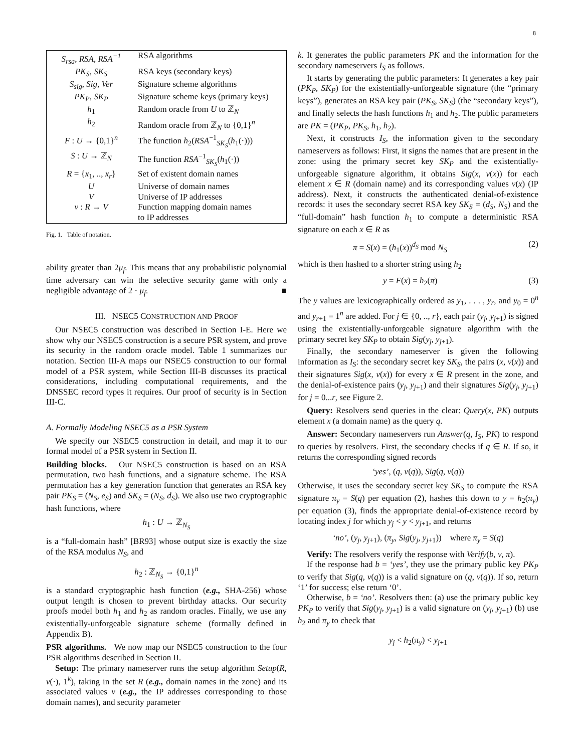8
| S<sub>rsa</sub>, RSA, RSA<sup>−1</sup> | RSA algorithms |
| PK<sub>S</sub>, SK<sub>S</sub> | RSA keys (secondary keys) |
| S<sub>sig</sub>, Sig, Ver | Signature scheme algorithms |
| PK<sub>P</sub>, SK<sub>P</sub> | Signature scheme keys (primary keys) |
| h<sub>1</sub> | Random oracle from U to ℤ<sub>N</sub> |
| h<sub>2</sub> | Random oracle from ℤ<sub>N</sub> to {0,1}<sup>n</sup> |
| F : U → {0,1}<sup>n</sup> | The function h<sub>2</sub>( RSA<sup>−1</sup><sub>SK<sub>S</sub></sub>( h<sub>1</sub>(·))) |
| S : U → ℤ<sub>N</sub> | The function RSA<sup>−1</sup><sub>SK<sub>S</sub></sub>( h<sub>1</sub>(·)) |
| R = { x<sub>1</sub>, .., x<sub>r</sub> } | Set of existent domain names |
| U | Universe of domain names |
| V | Universe of IP addresses |
| v : R → V | Function mapping domain names to IP addresses |
Fig. 1. Table of notation.
ability greater than 2μ<sub>f</sub>. This means that any probabilistic polynomial time adversary can win the selective security game with only a negligible advantage of 2 · μ<sub>f</sub>. ■
III. NSEC5 CONSTRUCTION AND PROOF
Our NSEC5 construction was described in Section I-E. Here we show why our NSEC5 construction is a secure PSR system, and prove its security in the random oracle model. Table 1 summarizes our notation. Section III-A maps our NSEC5 construction to our formal model of a PSR system, while Section III-B discusses its practical considerations, including computational requirements, and the DNSSEC record types it requires. Our proof of security is in Section III-C.
A. Formally Modeling NSEC5 as a PSR System
We specify our NSEC5 construction in detail, and map it to our formal model of a PSR system in Section II.
Building blocks. Our NSEC5 construction is based on an RSA permutation, two hash functions, and a signature scheme. The RSA permutation has a key generation function that generates an RSA key pair PK<sub>S</sub> = (N<sub>S</sub>, e<sub>S</sub>) and SK<sub>S</sub> = (N<sub>S</sub>, d<sub>S</sub>). We also use two cryptographic hash functions, where
h<sub>1</sub> : U → ℤ<sub>N<sub>S</sub></sub>
is a “full-domain hash” [BR93] whose output size is exactly the size of the RSA modulus N<sub>S</sub>, and
h<sub>2</sub> : ℤ<sub>N<sub>S</sub></sub> → {0,1}<sup>n</sup>
is a standard cryptographic hash function (e.g., SHA-256) whose output length is chosen to prevent birthday attacks. Our security proofs model both h<sub>1</sub> and h<sub>2</sub> as random oracles. Finally, we use any existentially-unforgeable signature scheme (formally defined in Appendix B).
PSR algorithms. We now map our NSEC5 construction to the four PSR algorithms described in Section II.
Setup: The primary nameserver runs the setup algorithm Setup(R, v(·), 1<sup>k</sup>), taking in the set R (e.g., domain names in the zone) and its associated values v (e.g., the IP addresses corresponding to those domain names), and security parameter
k. It generates the public parameters PK and the information for the secondary nameservers I<sub>S</sub> as follows.
It starts by generating the public parameters: It generates a key pair (PK<sub>P</sub>, SK<sub>P</sub>) for the existentially-unforgeable signature (the “primary keys”), generates an RSA key pair (PK<sub>S</sub>, SK<sub>S</sub>) (the “secondary keys”), and finally selects the hash functions h<sub>1</sub> and h<sub>2</sub>. The public parameters are PK = (PK<sub>P</sub>, PK<sub>S</sub>, h<sub>1</sub>, h<sub>2</sub>).
Next, it constructs I<sub>S</sub>, the information given to the secondary nameservers as follows: First, it signs the names that are present in the zone: using the primary secret key SK<sub>P</sub> and the existentially-unforgeable signature algorithm, it obtains Sig(x, v(x)) for each element x ∈ R (domain name) and its corresponding values v(x) (IP address). Next, it constructs the authenticated denial-of-existence records: it uses the secondary secret RSA key SK<sub>S</sub> = (d<sub>S</sub>, N<sub>S</sub>) and the “full-domain” hash function h<sub>1</sub> to compute a deterministic RSA signature on each x ∈ R as
π = S(x) = (h<sub>1</sub>(x))<sup>d<sub>S</sub></sup> mod N<sub>S</sub> (2)
which is then hashed to a shorter string using h<sub>2</sub>
y = F(x) = h<sub>2</sub>(π) (3)
The y values are lexicographically ordered as y<sub>1</sub>, . . . , y<sub>r</sub>, and y<sub>0</sub> = 0<sup>n</sup> and y<sub>r+1</sub> = 1<sup>n</sup> are added. For j ∈ {0, .., r}, each pair (y<sub>j</sub>, y<sub>j+1</sub>) is signed using the existentially-unforgeable signature algorithm with the primary secret key SK<sub>P</sub> to obtain Sig(y<sub>j</sub>, y<sub>j+1</sub>).
Finally, the secondary nameserver is given the following information as I<sub>S</sub>: the secondary secret key SK<sub>S</sub>, the pairs (x, v(x)) and their signatures Sig(x, v(x)) for every x ∈ R present in the zone, and the denial-of-existence pairs (y<sub>j</sub>, y<sub>j+1</sub>) and their signatures Sig(y<sub>j</sub>, y<sub>j+1</sub>) for j = 0...r, see Figure 2.
Query: Resolvers send queries in the clear: Query(x, PK) outputs element x (a domain name) as the query q.
Answer: Secondary nameservers run Answer(q, I<sub>S</sub>, PK) to respond to queries by resolvers. First, the secondary checks if q ∈ R. If so, it returns the corresponding signed records
‘yes’, (q, v(q)), Sig(q, v(q))
Otherwise, it uses the secondary secret key SK<sub>S</sub> to compute the RSA signature π<sub>y</sub> = S(q) per equation (2), hashes this down to y = h<sub>2</sub>(π<sub>y</sub>) per equation (3), finds the appropriate denial-of-existence record by locating index j for which y<sub>j</sub> < y < y<sub>j+1</sub>, and returns
‘no’, (y<sub>j</sub>, y<sub>j+1</sub>), (π<sub>y</sub>, Sig(y<sub>j</sub>, y<sub>j+1</sub>)) where π<sub>y</sub> = S(q)
Verify: The resolvers verify the response with Verify(b, v, π).
If the response had b = ‘yes’, they use the primary public key PK<sub>P</sub> to verify that Sig(q, v(q)) is a valid signature on (q, v(q)). If so, return ‘1’ for success; else return ‘0’.
Otherwise, b = ‘no’. Resolvers then: (a) use the primary public key PK<sub>P</sub> to verify that Sig(y<sub>j</sub>, y<sub>j+1</sub>) is a valid signature on (y<sub>j</sub>, y<sub>j+1</sub>) (b) use h<sub>2</sub> and π<sub>y</sub> to check that
y<sub>j</sub> < h<sub>2</sub>(π<sub>y</sub>) < y<sub>j+1</sub>